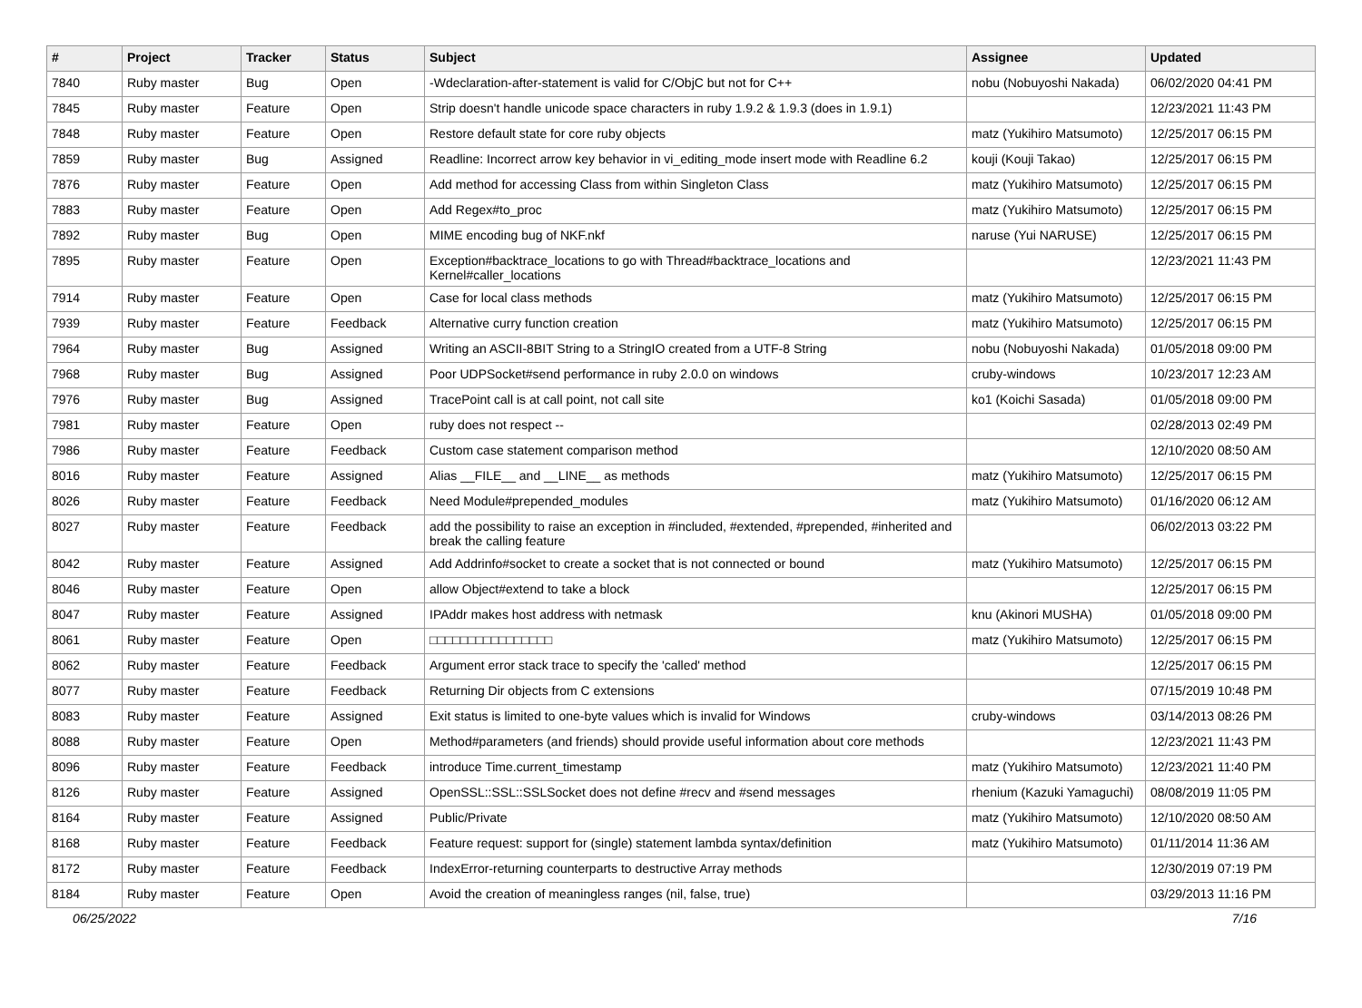| # | Project | Tracker | Status | Subject | Assignee | Updated |
| --- | --- | --- | --- | --- | --- | --- |
| 7840 | Ruby master | Bug | Open | -Wdeclaration-after-statement is valid for C/ObjC but not for C++ | nobu (Nobuyoshi Nakada) | 06/02/2020 04:41 PM |
| 7845 | Ruby master | Feature | Open | Strip doesn't handle unicode space characters in ruby 1.9.2 & 1.9.3 (does in 1.9.1) | | 12/23/2021 11:43 PM |
| 7848 | Ruby master | Feature | Open | Restore default state for core ruby objects | matz (Yukihiro Matsumoto) | 12/25/2017 06:15 PM |
| 7859 | Ruby master | Bug | Assigned | Readline: Incorrect arrow key behavior in vi_editing_mode insert mode with Readline 6.2 | kouji (Kouji Takao) | 12/25/2017 06:15 PM |
| 7876 | Ruby master | Feature | Open | Add method for accessing Class from within Singleton Class | matz (Yukihiro Matsumoto) | 12/25/2017 06:15 PM |
| 7883 | Ruby master | Feature | Open | Add Regex#to_proc | matz (Yukihiro Matsumoto) | 12/25/2017 06:15 PM |
| 7892 | Ruby master | Bug | Open | MIME encoding bug of NKF.nkf | naruse (Yui NARUSE) | 12/25/2017 06:15 PM |
| 7895 | Ruby master | Feature | Open | Exception#backtrace_locations to go with Thread#backtrace_locations and Kernel#caller_locations | | 12/23/2021 11:43 PM |
| 7914 | Ruby master | Feature | Open | Case for local class methods | matz (Yukihiro Matsumoto) | 12/25/2017 06:15 PM |
| 7939 | Ruby master | Feature | Feedback | Alternative curry function creation | matz (Yukihiro Matsumoto) | 12/25/2017 06:15 PM |
| 7964 | Ruby master | Bug | Assigned | Writing an ASCII-8BIT String to a StringIO created from a UTF-8 String | nobu (Nobuyoshi Nakada) | 01/05/2018 09:00 PM |
| 7968 | Ruby master | Bug | Assigned | Poor UDPSocket#send performance in ruby 2.0.0 on windows | cruby-windows | 10/23/2017 12:23 AM |
| 7976 | Ruby master | Bug | Assigned | TracePoint call is at call point, not call site | ko1 (Koichi Sasada) | 01/05/2018 09:00 PM |
| 7981 | Ruby master | Feature | Open | ruby does not respect -- | | 02/28/2013 02:49 PM |
| 7986 | Ruby master | Feature | Feedback | Custom case statement comparison method | | 12/10/2020 08:50 AM |
| 8016 | Ruby master | Feature | Assigned | Alias __FILE__ and __LINE__ as methods | matz (Yukihiro Matsumoto) | 12/25/2017 06:15 PM |
| 8026 | Ruby master | Feature | Feedback | Need Module#prepended_modules | matz (Yukihiro Matsumoto) | 01/16/2020 06:12 AM |
| 8027 | Ruby master | Feature | Feedback | add the possibility to raise an exception in #included, #extended, #prepended, #inherited and break the calling feature | | 06/02/2013 03:22 PM |
| 8042 | Ruby master | Feature | Assigned | Add Addrinfo#socket to create a socket that is not connected or bound | matz (Yukihiro Matsumoto) | 12/25/2017 06:15 PM |
| 8046 | Ruby master | Feature | Open | allow Object#extend to take a block | | 12/25/2017 06:15 PM |
| 8047 | Ruby master | Feature | Assigned | IPAddr makes host address with netmask | knu (Akinori MUSHA) | 01/05/2018 09:00 PM |
| 8061 | Ruby master | Feature | Open | □□□□□□□□□□□□□□□□ | matz (Yukihiro Matsumoto) | 12/25/2017 06:15 PM |
| 8062 | Ruby master | Feature | Feedback | Argument error stack trace to specify the 'called' method | | 12/25/2017 06:15 PM |
| 8077 | Ruby master | Feature | Feedback | Returning Dir objects from C extensions | | 07/15/2019 10:48 PM |
| 8083 | Ruby master | Feature | Assigned | Exit status is limited to one-byte values which is invalid for Windows | cruby-windows | 03/14/2013 08:26 PM |
| 8088 | Ruby master | Feature | Open | Method#parameters (and friends) should provide useful information about core methods | | 12/23/2021 11:43 PM |
| 8096 | Ruby master | Feature | Feedback | introduce Time.current_timestamp | matz (Yukihiro Matsumoto) | 12/23/2021 11:40 PM |
| 8126 | Ruby master | Feature | Assigned | OpenSSL::SSL::SSLSocket does not define #recv and #send messages | rhenium (Kazuki Yamaguchi) | 08/08/2019 11:05 PM |
| 8164 | Ruby master | Feature | Assigned | Public/Private | matz (Yukihiro Matsumoto) | 12/10/2020 08:50 AM |
| 8168 | Ruby master | Feature | Feedback | Feature request: support for (single) statement lambda syntax/definition | matz (Yukihiro Matsumoto) | 01/11/2014 11:36 AM |
| 8172 | Ruby master | Feature | Feedback | IndexError-returning counterparts to destructive Array methods | | 12/30/2019 07:19 PM |
| 8184 | Ruby master | Feature | Open | Avoid the creation of meaningless ranges (nil, false, true) | | 03/29/2013 11:16 PM |
06/25/2022 7/16